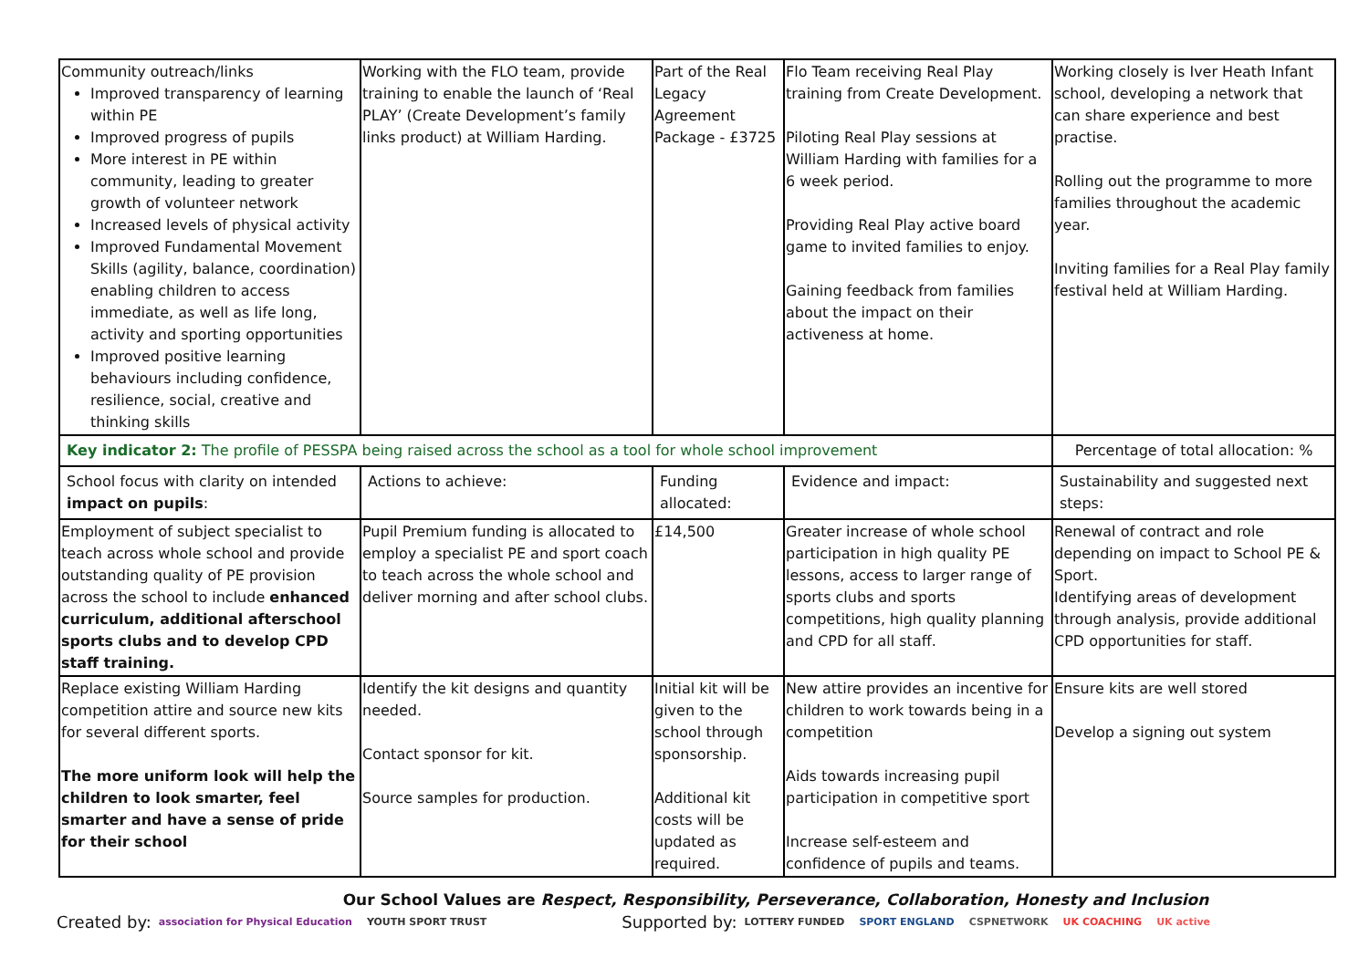| Community outreach/links Improved transparency of learning within PE Improved progress of pupils More interest in PE within community, leading to greater growth of volunteer network Increased levels of physical activity Improved Fundamental Movement Skills (agility, balance, coordination) enabling children to access immediate, as well as life long, activity and sporting opportunities Improved positive learning behaviours including confidence, resilience, social, creative and thinking skills | Working with the FLO team, provide training to enable the launch of ‘Real PLAY’ (Create Development’s family links product) at William Harding. | Part of the Real Legacy Agreement Package - £3725 | Flo Team receiving Real Play training from Create Development. Piloting Real Play sessions at William Harding with families for a 6 week period. Providing Real Play active board game to invited families to enjoy. Gaining feedback from families about the impact on their activeness at home. | Working closely is Iver Heath Infant school, developing a network that can share experience and best practise. Rolling out the programme to more families throughout the academic year. Inviting families for a Real Play family festival held at William Harding. |
| Key indicator 2: The profile of PESSPA being raised across the school as a tool for whole school improvement | | | | Percentage of total allocation: % |
| School focus with clarity on intended impact on pupils : | Actions to achieve: | Funding allocated: | Evidence and impact: | Sustainability and suggested next steps: |
| Employment of subject specialist to teach across whole school and provide outstanding quality of PE provision across the school to include enhanced curriculum, additional afterschool sports clubs and to develop CPD staff training. | Pupil Premium funding is allocated to employ a specialist PE and sport coach to teach across the whole school and deliver morning and after school clubs. | £14,500 | Greater increase of whole school participation in high quality PE lessons, access to larger range of sports clubs and sports competitions, high quality planning and CPD for all staff. | Renewal of contract and role depending on impact to School PE & Sport. Identifying areas of development through analysis, provide additional CPD opportunities for staff. |
| Replace existing William Harding competition attire and source new kits for several different sports. The more uniform look will help the children to look smarter, feel smarter and have a sense of pride for their school | Identify the kit designs and quantity needed. Contact sponsor for kit. Source samples for production. | Initial kit will be given to the school through sponsorship. Additional kit costs will be updated as required. | New attire provides an incentive for children to work towards being in a competition Aids towards increasing pupil participation in competitive sport Increase self-esteem and confidence of pupils and teams. | Ensure kits are well stored Develop a signing out system |
Our School Values are Respect, Responsibility, Perseverance, Collaboration, Honesty and Inclusion
Created by: association for Physical Education YOUTH SPORT TRUST Supported by: LOTTERY FUNDED SPORT ENGLAND CSPNETWORK UK COACHING UK active